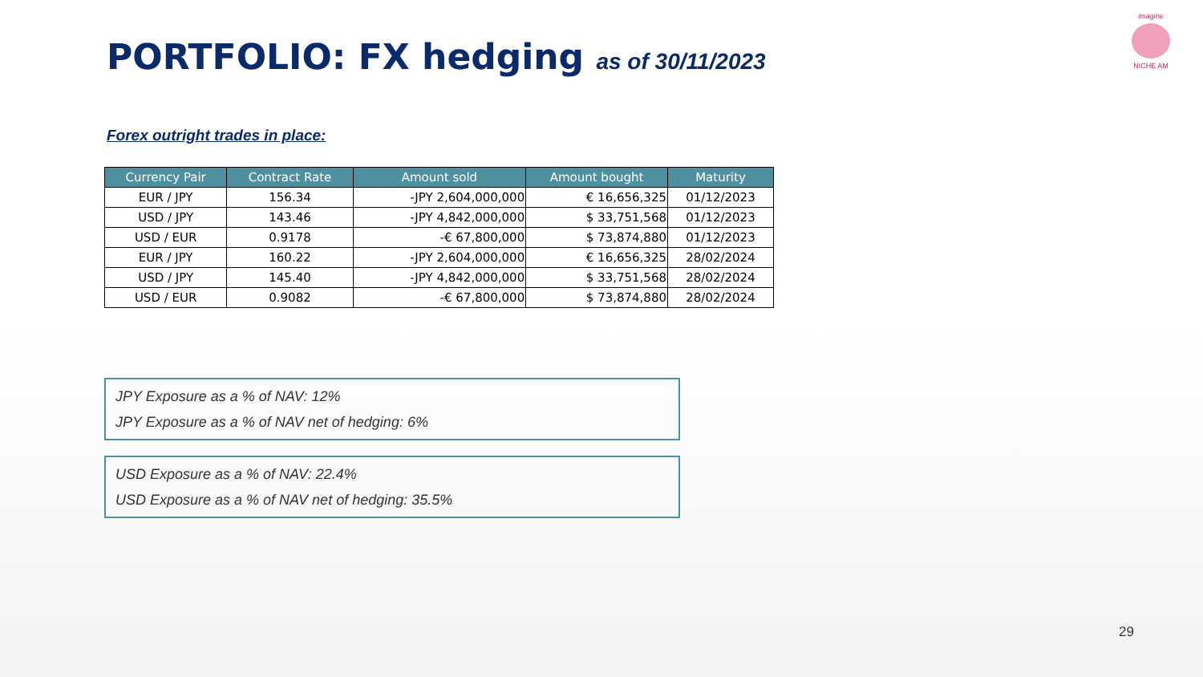imagine
NICHE AM
PORTFOLIO: FX hedging as of 30/11/2023
Forex outright trades in place:
| Currency Pair | Contract Rate | Amount sold | Amount bought | Maturity |
| --- | --- | --- | --- | --- |
| EUR / JPY | 156.34 | -JPY 2,604,000,000 | € 16,656,325 | 01/12/2023 |
| USD / JPY | 143.46 | -JPY 4,842,000,000 | $ 33,751,568 | 01/12/2023 |
| USD / EUR | 0.9178 | -€ 67,800,000 | $ 73,874,880 | 01/12/2023 |
| EUR / JPY | 160.22 | -JPY 2,604,000,000 | € 16,656,325 | 28/02/2024 |
| USD / JPY | 145.40 | -JPY 4,842,000,000 | $ 33,751,568 | 28/02/2024 |
| USD / EUR | 0.9082 | -€ 67,800,000 | $ 73,874,880 | 28/02/2024 |
JPY Exposure as a % of NAV: 12%
JPY Exposure as a % of NAV net of hedging: 6%
USD Exposure as a % of NAV: 22.4%
USD Exposure as a % of NAV net of hedging: 35.5%
29